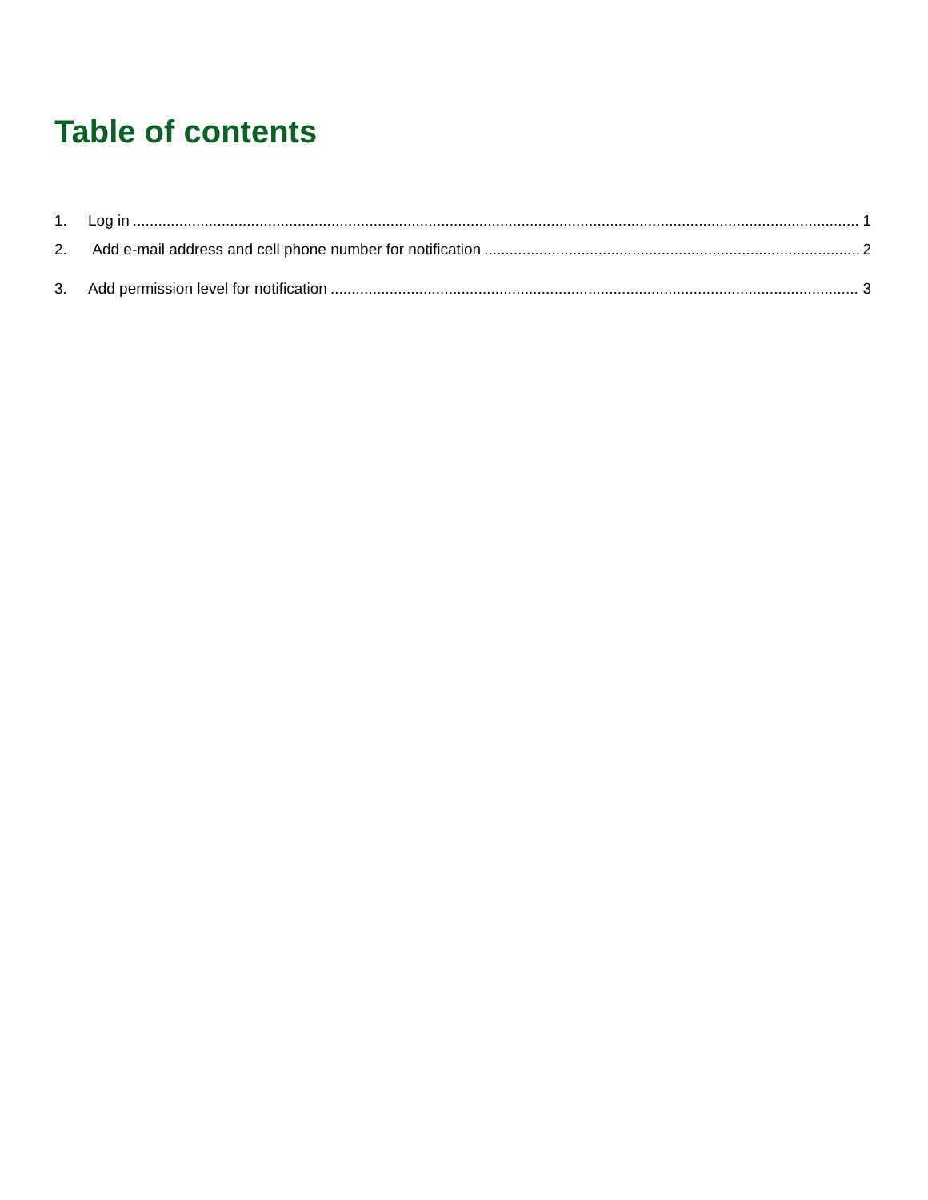Table of contents
1. Log in 1
2. Add e-mail address and cell phone number for notification 2
3. Add permission level for notification 3